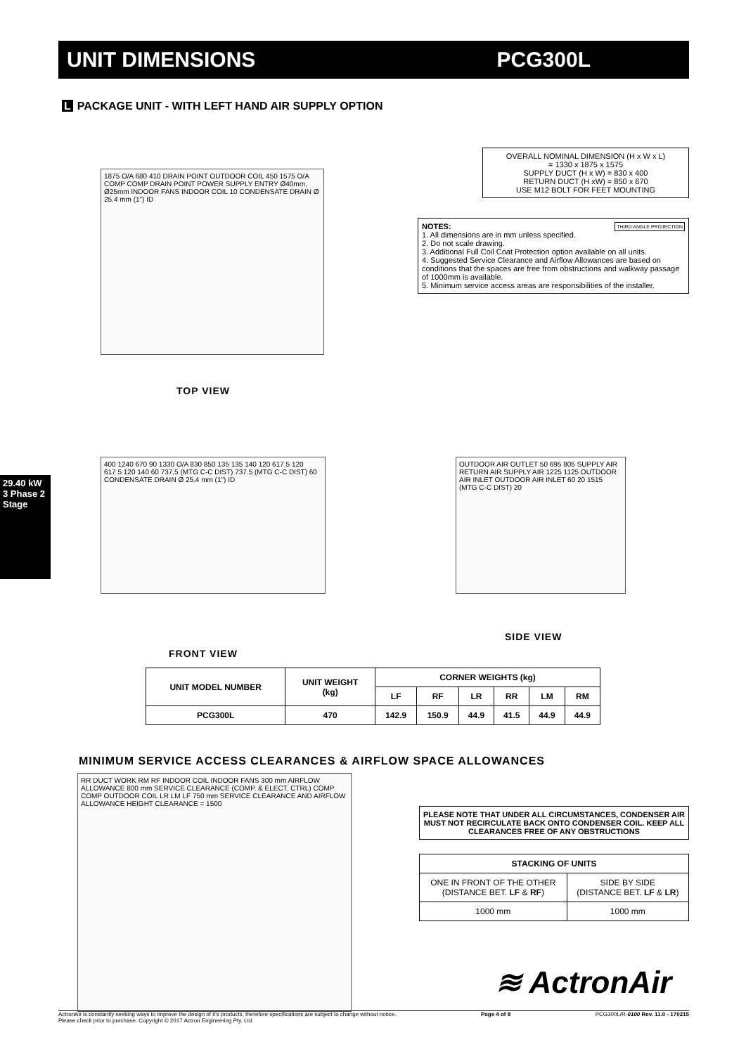UNIT DIMENSIONS PCG300L
L PACKAGE UNIT - WITH LEFT HAND AIR SUPPLY OPTION
29.40 kW
3 Phase 2 Stage
1875 O/A 680 410 DRAIN POINT OUTDOOR COIL 450 1575 O/A COMP COMP DRAIN POINT POWER SUPPLY ENTRY Ø40mm, Ø25mm INDOOR FANS INDOOR COIL 10 CONDENSATE DRAIN Ø 25.4 mm (1") ID
OVERALL NOMINAL DIMENSION (H x W x L)
= 1330 x 1875 x 1575
SUPPLY DUCT (H x W) = 830 x 400
RETURN DUCT (H xW) = 850 x 670
USE M12 BOLT FOR FEET MOUNTING
NOTES: THIRD ANGLE PROJECTION
1. All dimensions are in mm unless specified.
2. Do not scale drawing.
3. Additional Full Coil Coat Protection option available on all units.
4. Suggested Service Clearance and Airflow Allowances are based on conditions that the spaces are free from obstructions and walkway passage of 1000mm is available.
5. Minimum service access areas are responsibilities of the installer.
TOP VIEW
400 1240 670 90 1330 O/A 830 850 135 135 140 120 617.5 120 617.5 120 140 60 737.5 (MTG C-C DIST) 737.5 (MTG C-C DIST) 60 CONDENSATE DRAIN Ø 25.4 mm (1") ID
OUTDOOR AIR OUTLET 50 695 805 SUPPLY AIR RETURN AIR SUPPLY AIR 1225 1125 OUTDOOR AIR INLET OUTDOOR AIR INLET 60 20 1515 (MTG C-C DIST) 20
SIDE VIEW
FRONT VIEW
| UNIT MODEL NUMBER | UNIT WEIGHT (kg) | CORNER WEIGHTS (kg) | | | | | |
| --- | --- | --- | --- | --- | --- | --- | --- |
| | | LF | RF | LR | RR | LM | RM |
| PCG300L | 470 | 142.9 | 150.9 | 44.9 | 41.5 | 44.9 | 44.9 |
MINIMUM SERVICE ACCESS CLEARANCES & AIRFLOW SPACE ALLOWANCES
RR DUCT WORK RM RF INDOOR COIL INDOOR FANS 300 mm AIRFLOW ALLOWANCE 800 mm SERVICE CLEARANCE (COMP. & ELECT. CTRL) COMP COMP OUTDOOR COIL LR LM LF 750 mm SERVICE CLEARANCE AND AIRFLOW ALLOWANCE HEIGHT CLEARANCE = 1500
PLEASE NOTE THAT UNDER ALL CIRCUMSTANCES, CONDENSER AIR MUST NOT RECIRCULATE BACK ONTO CONDENSER COIL. KEEP ALL CLEARANCES FREE OF ANY OBSTRUCTIONS
| STACKING OF UNITS | |
| --- | --- |
| ONE IN FRONT OF THE OTHER (DISTANCE BET. LF & RF ) | SIDE BY SIDE (DISTANCE BET. LF & LR ) |
| 1000 mm | 1000 mm |
≋ ActronAir
ActronAir is constantly seeking ways to improve the design of it's products, therefore specifications are subject to change without notice.
Please check prior to purchase. Copyright © 2017 Actron Engineering Pty. Ltd.
Page 4 of 8 PCG300L/R-0100 Rev. 11.0 - 170215